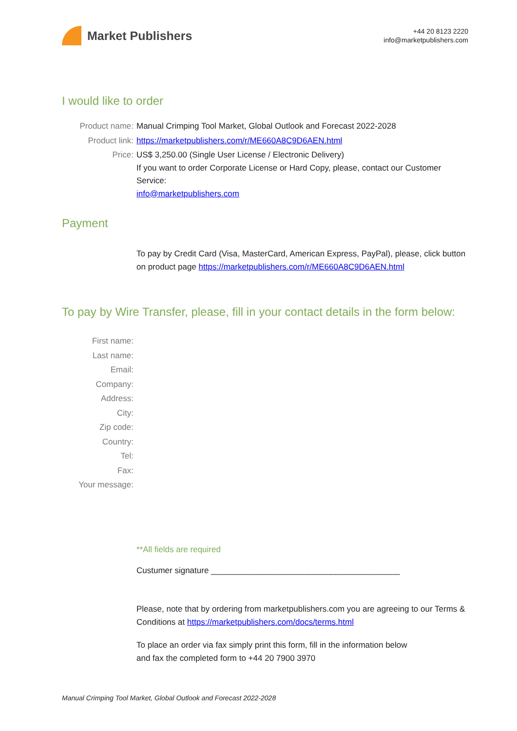Market Publishers
+44 20 8123 2220
info@marketpublishers.com
I would like to order
Product name: Manual Crimping Tool Market, Global Outlook and Forecast 2022-2028
Product link: https://marketpublishers.com/r/ME660A8C9D6AEN.html
Price: US$ 3,250.00 (Single User License / Electronic Delivery)
If you want to order Corporate License or Hard Copy, please, contact our Customer Service:
info@marketpublishers.com
Payment
To pay by Credit Card (Visa, MasterCard, American Express, PayPal), please, click button on product page https://marketpublishers.com/r/ME660A8C9D6AEN.html
To pay by Wire Transfer, please, fill in your contact details in the form below:
First name:
Last name:
Email:
Company:
Address:
City:
Zip code:
Country:
Tel:
Fax:
Your message:
**All fields are required
Custumer signature _________________________________________
Please, note that by ordering from marketpublishers.com you are agreeing to our Terms & Conditions at https://marketpublishers.com/docs/terms.html
To place an order via fax simply print this form, fill in the information below
and fax the completed form to +44 20 7900 3970
Manual Crimping Tool Market, Global Outlook and Forecast 2022-2028